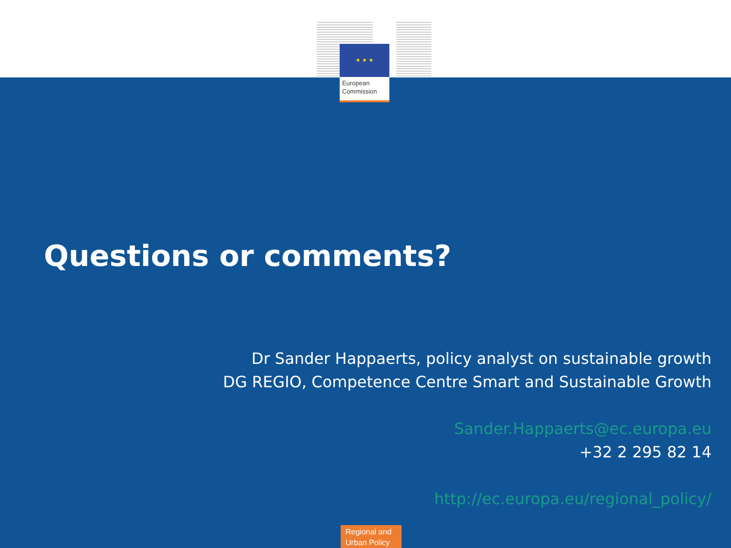★ ★ ★
European
Commission
Questions or comments?
Dr Sander Happaerts, policy analyst on sustainable growth
DG REGIO, Competence Centre Smart and Sustainable Growth
Sander.Happaerts@ec.europa.eu
+32 2 295 82 14
http://ec.europa.eu/regional_policy/
Regional and
Urban Policy